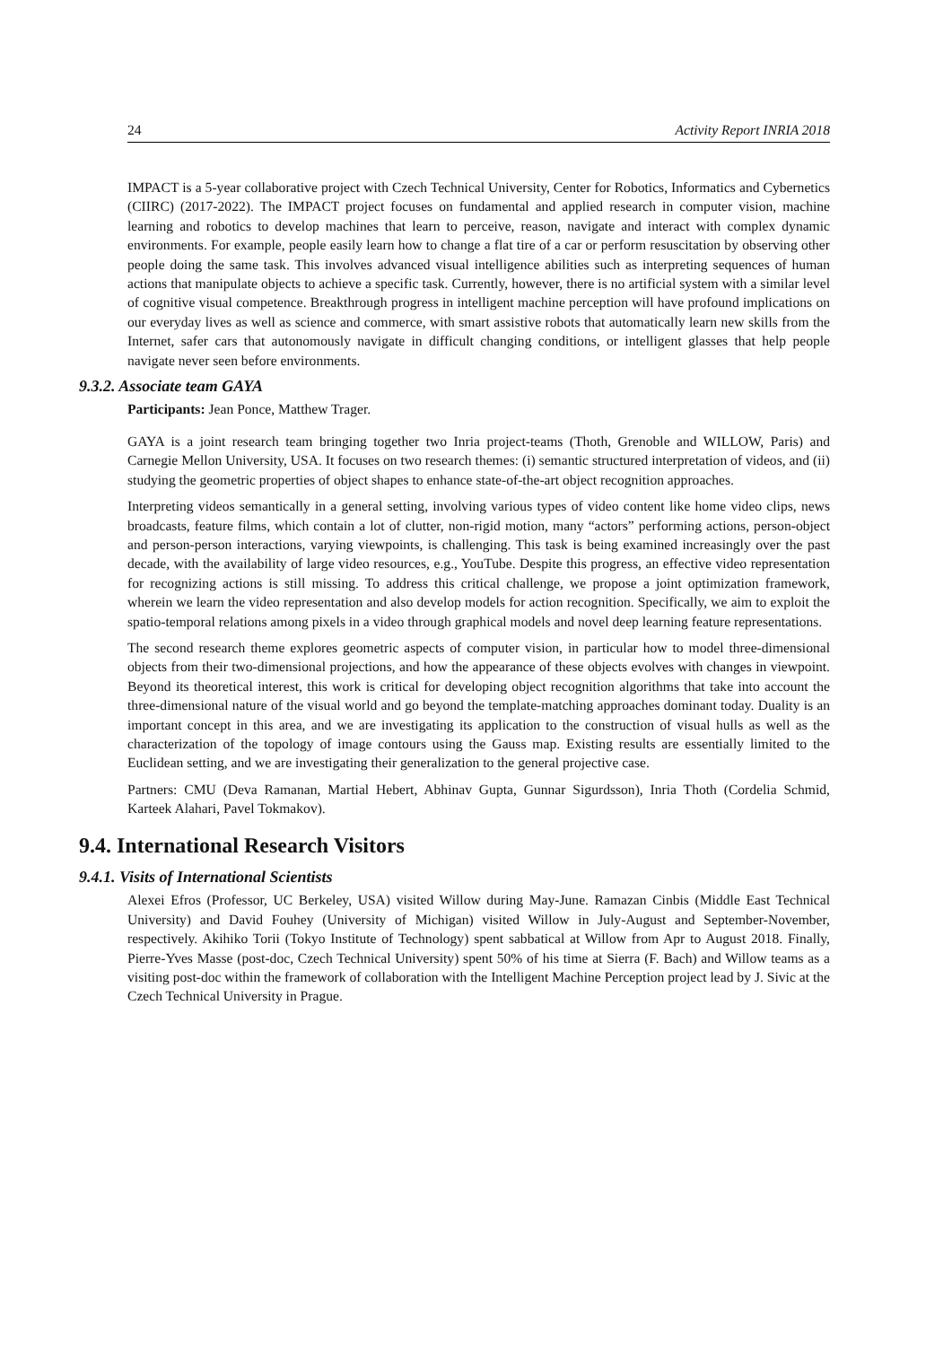24 Activity Report INRIA 2018
IMPACT is a 5-year collaborative project with Czech Technical University, Center for Robotics, Informatics and Cybernetics (CIIRC) (2017-2022). The IMPACT project focuses on fundamental and applied research in computer vision, machine learning and robotics to develop machines that learn to perceive, reason, navigate and interact with complex dynamic environments. For example, people easily learn how to change a flat tire of a car or perform resuscitation by observing other people doing the same task. This involves advanced visual intelligence abilities such as interpreting sequences of human actions that manipulate objects to achieve a specific task. Currently, however, there is no artificial system with a similar level of cognitive visual competence. Breakthrough progress in intelligent machine perception will have profound implications on our everyday lives as well as science and commerce, with smart assistive robots that automatically learn new skills from the Internet, safer cars that autonomously navigate in difficult changing conditions, or intelligent glasses that help people navigate never seen before environments.
9.3.2. Associate team GAYA
Participants: Jean Ponce, Matthew Trager.
GAYA is a joint research team bringing together two Inria project-teams (Thoth, Grenoble and WILLOW, Paris) and Carnegie Mellon University, USA. It focuses on two research themes: (i) semantic structured interpretation of videos, and (ii) studying the geometric properties of object shapes to enhance state-of-the-art object recognition approaches.
Interpreting videos semantically in a general setting, involving various types of video content like home video clips, news broadcasts, feature films, which contain a lot of clutter, non-rigid motion, many “actors” performing actions, person-object and person-person interactions, varying viewpoints, is challenging. This task is being examined increasingly over the past decade, with the availability of large video resources, e.g., YouTube. Despite this progress, an effective video representation for recognizing actions is still missing. To address this critical challenge, we propose a joint optimization framework, wherein we learn the video representation and also develop models for action recognition. Specifically, we aim to exploit the spatio-temporal relations among pixels in a video through graphical models and novel deep learning feature representations.
The second research theme explores geometric aspects of computer vision, in particular how to model three-dimensional objects from their two-dimensional projections, and how the appearance of these objects evolves with changes in viewpoint. Beyond its theoretical interest, this work is critical for developing object recognition algorithms that take into account the three-dimensional nature of the visual world and go beyond the template-matching approaches dominant today. Duality is an important concept in this area, and we are investigating its application to the construction of visual hulls as well as the characterization of the topology of image contours using the Gauss map. Existing results are essentially limited to the Euclidean setting, and we are investigating their generalization to the general projective case.
Partners: CMU (Deva Ramanan, Martial Hebert, Abhinav Gupta, Gunnar Sigurdsson), Inria Thoth (Cordelia Schmid, Karteek Alahari, Pavel Tokmakov).
9.4. International Research Visitors
9.4.1. Visits of International Scientists
Alexei Efros (Professor, UC Berkeley, USA) visited Willow during May-June. Ramazan Cinbis (Middle East Technical University) and David Fouhey (University of Michigan) visited Willow in July-August and September-November, respectively. Akihiko Torii (Tokyo Institute of Technology) spent sabbatical at Willow from Apr to August 2018. Finally, Pierre-Yves Masse (post-doc, Czech Technical University) spent 50% of his time at Sierra (F. Bach) and Willow teams as a visiting post-doc within the framework of collaboration with the Intelligent Machine Perception project lead by J. Sivic at the Czech Technical University in Prague.